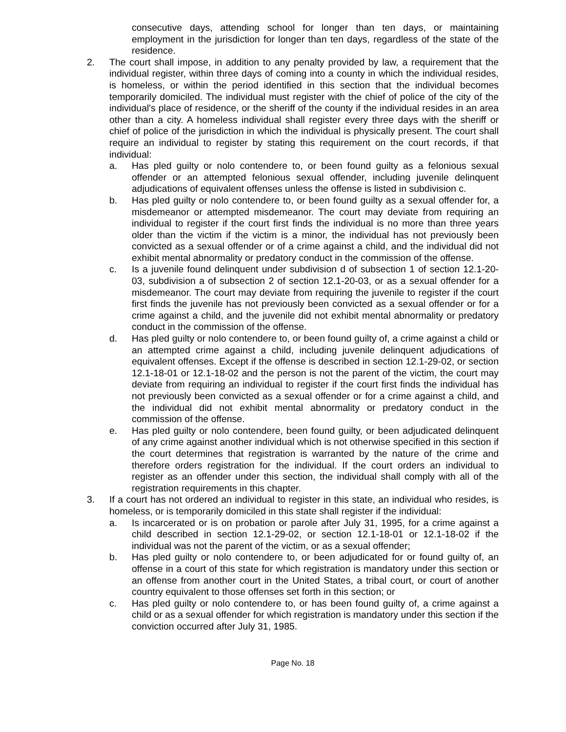consecutive days, attending school for longer than ten days, or maintaining employment in the jurisdiction for longer than ten days, regardless of the state of the residence.
2. The court shall impose, in addition to any penalty provided by law, a requirement that the individual register, within three days of coming into a county in which the individual resides, is homeless, or within the period identified in this section that the individual becomes temporarily domiciled. The individual must register with the chief of police of the city of the individual's place of residence, or the sheriff of the county if the individual resides in an area other than a city. A homeless individual shall register every three days with the sheriff or chief of police of the jurisdiction in which the individual is physically present. The court shall require an individual to register by stating this requirement on the court records, if that individual:
a. Has pled guilty or nolo contendere to, or been found guilty as a felonious sexual offender or an attempted felonious sexual offender, including juvenile delinquent adjudications of equivalent offenses unless the offense is listed in subdivision c.
b. Has pled guilty or nolo contendere to, or been found guilty as a sexual offender for, a misdemeanor or attempted misdemeanor. The court may deviate from requiring an individual to register if the court first finds the individual is no more than three years older than the victim if the victim is a minor, the individual has not previously been convicted as a sexual offender or of a crime against a child, and the individual did not exhibit mental abnormality or predatory conduct in the commission of the offense.
c. Is a juvenile found delinquent under subdivision d of subsection 1 of section 12.1-20-03, subdivision a of subsection 2 of section 12.1-20-03, or as a sexual offender for a misdemeanor. The court may deviate from requiring the juvenile to register if the court first finds the juvenile has not previously been convicted as a sexual offender or for a crime against a child, and the juvenile did not exhibit mental abnormality or predatory conduct in the commission of the offense.
d. Has pled guilty or nolo contendere to, or been found guilty of, a crime against a child or an attempted crime against a child, including juvenile delinquent adjudications of equivalent offenses. Except if the offense is described in section 12.1-29-02, or section 12.1-18-01 or 12.1-18-02 and the person is not the parent of the victim, the court may deviate from requiring an individual to register if the court first finds the individual has not previously been convicted as a sexual offender or for a crime against a child, and the individual did not exhibit mental abnormality or predatory conduct in the commission of the offense.
e. Has pled guilty or nolo contendere, been found guilty, or been adjudicated delinquent of any crime against another individual which is not otherwise specified in this section if the court determines that registration is warranted by the nature of the crime and therefore orders registration for the individual. If the court orders an individual to register as an offender under this section, the individual shall comply with all of the registration requirements in this chapter.
3. If a court has not ordered an individual to register in this state, an individual who resides, is homeless, or is temporarily domiciled in this state shall register if the individual:
a. Is incarcerated or is on probation or parole after July 31, 1995, for a crime against a child described in section 12.1-29-02, or section 12.1-18-01 or 12.1-18-02 if the individual was not the parent of the victim, or as a sexual offender;
b. Has pled guilty or nolo contendere to, or been adjudicated for or found guilty of, an offense in a court of this state for which registration is mandatory under this section or an offense from another court in the United States, a tribal court, or court of another country equivalent to those offenses set forth in this section; or
c. Has pled guilty or nolo contendere to, or has been found guilty of, a crime against a child or as a sexual offender for which registration is mandatory under this section if the conviction occurred after July 31, 1985.
Page No. 18